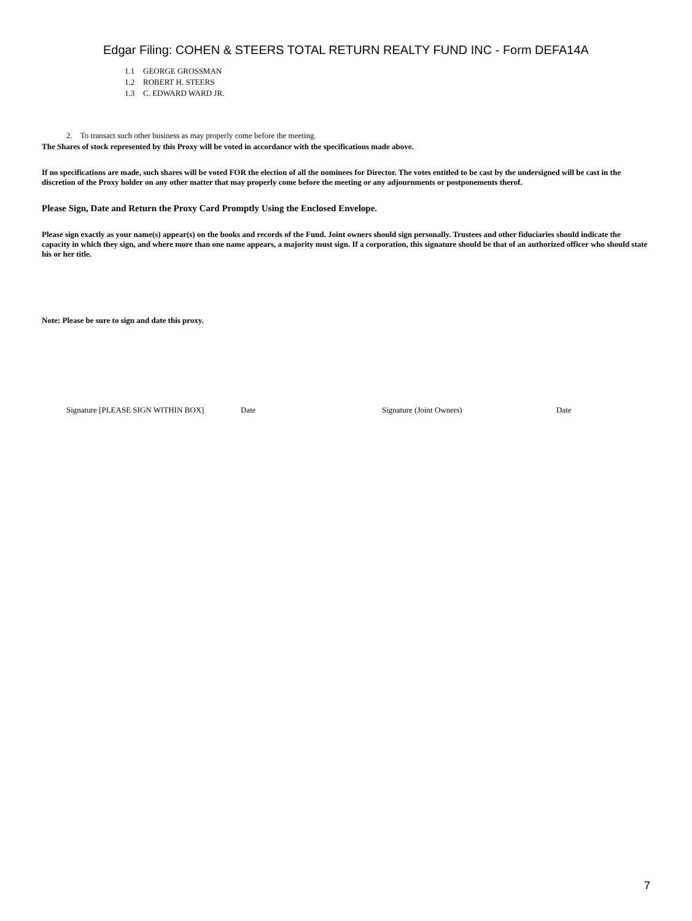Edgar Filing: COHEN & STEERS TOTAL RETURN REALTY FUND INC - Form DEFA14A
1.1 GEORGE GROSSMAN
1.2 ROBERT H. STEERS
1.3 C. EDWARD WARD JR.
2. To transact such other business as may properly come before the meeting.
The Shares of stock represented by this Proxy will be voted in accordance with the specifications made above.
If no specifications are made, such shares will be voted FOR the election of all the nominees for Director. The votes entitled to be cast by the undersigned will be cast in the discretion of the Proxy holder on any other matter that may properly come before the meeting or any adjournments or postponements therof.
Please Sign, Date and Return the Proxy Card Promptly Using the Enclosed Envelope.
Please sign exactly as your name(s) appear(s) on the books and records of the Fund. Joint owners should sign personally. Trustees and other fiduciaries should indicate the capacity in which they sign, and where more than one name appears, a majority must sign. If a corporation, this signature should be that of an authorized officer who should state his or her title.
Note: Please be sure to sign and date this proxy.
Signature [PLEASE SIGN WITHIN BOX] Date Signature (Joint Owners) Date
7